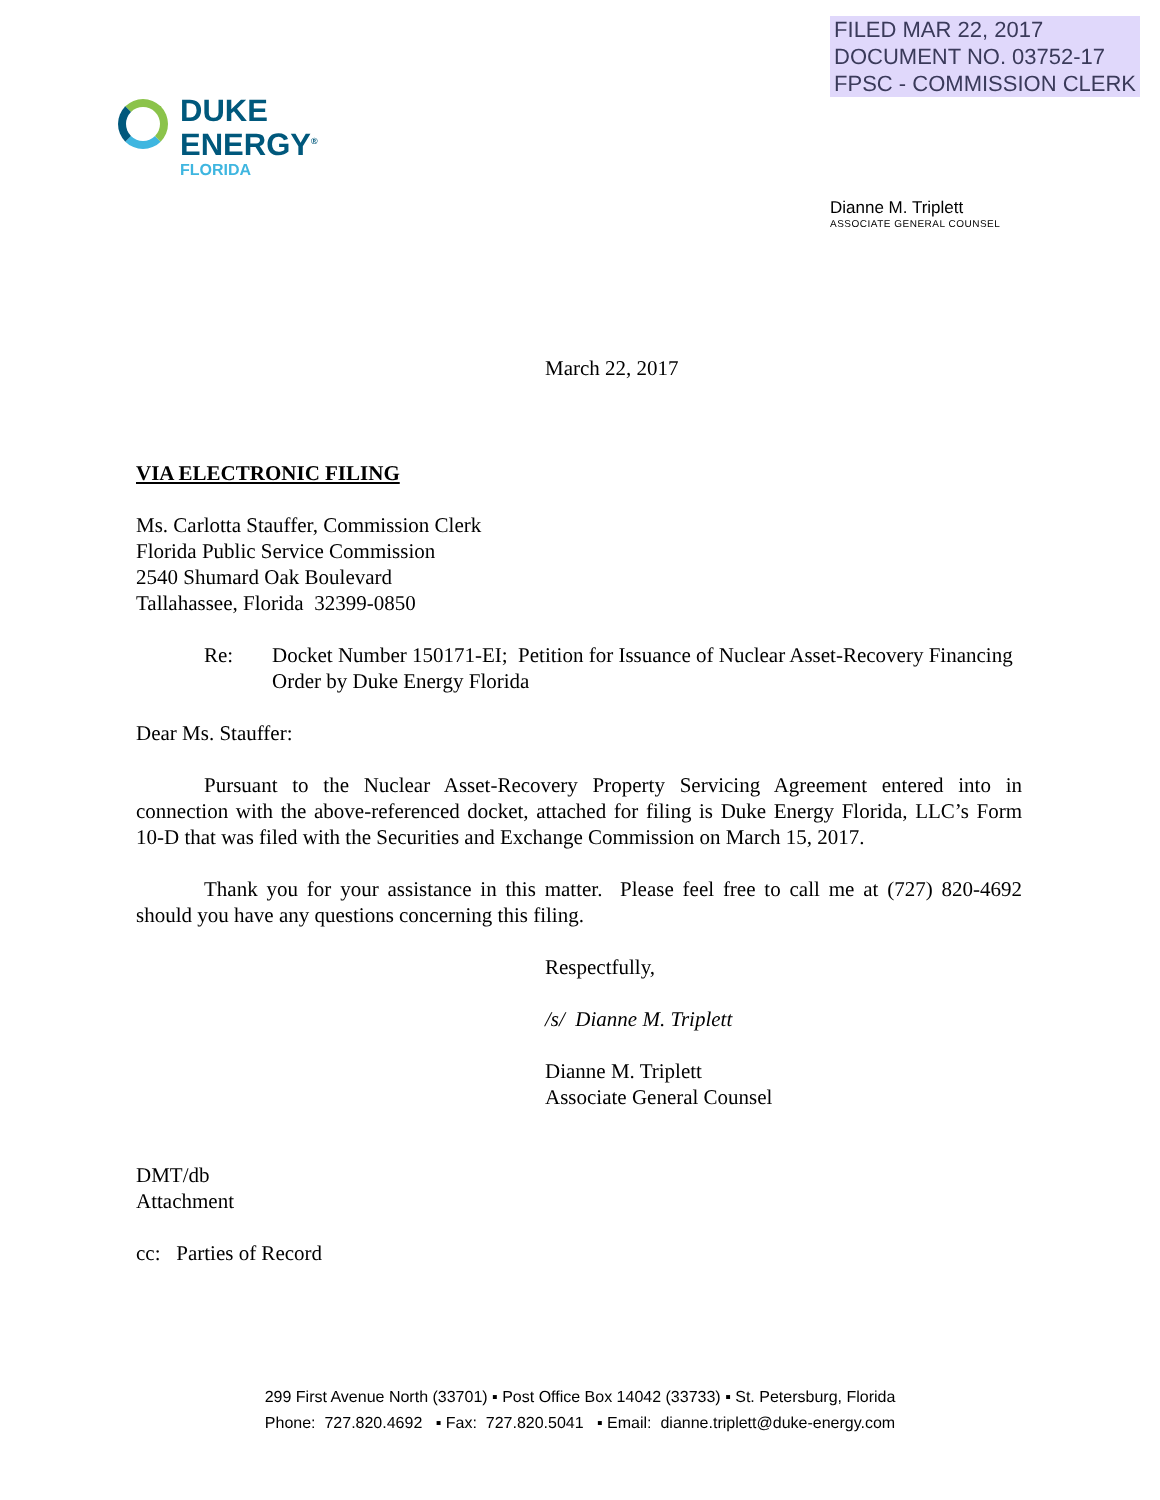FILED MAR 22, 2017
DOCUMENT NO. 03752-17
FPSC - COMMISSION CLERK
DUKE
ENERGY<sup>®</sup>
FLORIDA
Dianne M. Triplett
ASSOCIATE GENERAL COUNSEL
March 22, 2017
VIA ELECTRONIC FILING
Ms. Carlotta Stauffer, Commission Clerk
Florida Public Service Commission
2540 Shumard Oak Boulevard
Tallahassee, Florida 32399-0850
Re: Docket Number 150171-EI; Petition for Issuance of Nuclear Asset-Recovery Financing Order by Duke Energy Florida
Dear Ms. Stauffer:
Pursuant to the Nuclear Asset-Recovery Property Servicing Agreement entered into in connection with the above-referenced docket, attached for filing is Duke Energy Florida, LLC’s Form 10-D that was filed with the Securities and Exchange Commission on March 15, 2017.
Thank you for your assistance in this matter. Please feel free to call me at (727) 820-4692 should you have any questions concerning this filing.
Respectfully,
/s/ Dianne M. Triplett
Dianne M. Triplett
Associate General Counsel
DMT/db
Attachment
cc: Parties of Record
299 First Avenue North (33701) ▪ Post Office Box 14042 (33733) ▪ St. Petersburg, Florida
Phone: 727.820.4692 ▪ Fax: 727.820.5041 ▪ Email: dianne.triplett@duke-energy.com